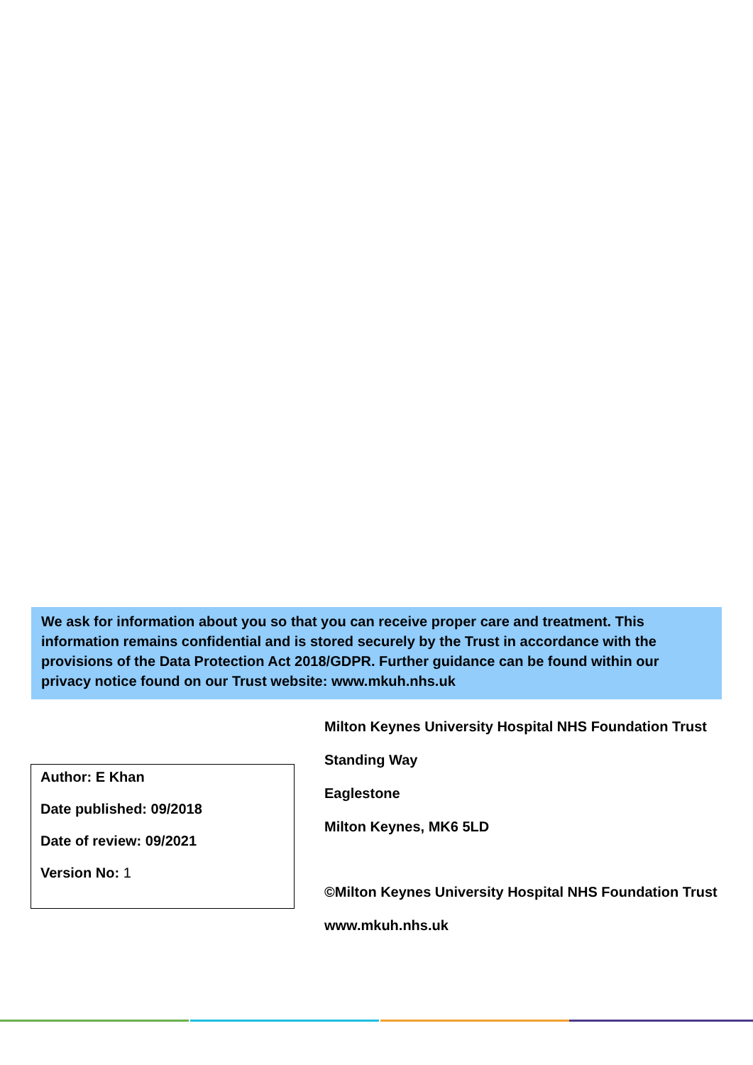We ask for information about you so that you can receive proper care and treatment. This information remains confidential and is stored securely by the Trust in accordance with the provisions of the Data Protection Act 2018/GDPR. Further guidance can be found within our privacy notice found on our Trust website: www.mkuh.nhs.uk
Author: E Khan
Date published: 09/2018
Date of review: 09/2021
Version No: 1
Milton Keynes University Hospital NHS Foundation Trust
Standing Way
Eaglestone
Milton Keynes, MK6 5LD
©Milton Keynes University Hospital NHS Foundation Trust
www.mkuh.nhs.uk